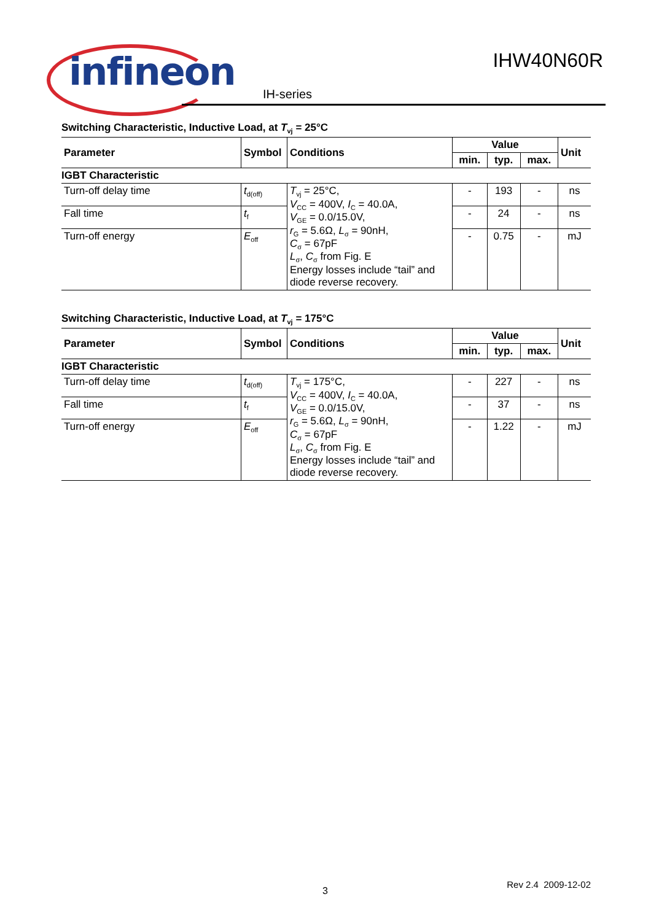infineon
IHW40N60R
IH-series
Switching Characteristic, Inductive Load, at T<sub>vj</sub> = 25°C
| Parameter | Symbol | Conditions | Value | | | Unit |
| --- | --- | --- | --- | --- | --- | --- |
| | | | min. | typ. | max. | |
| IGBT Characteristic | | | | | | |
| Turn-off delay time | t<sub>d(off)</sub> | T<sub>vj</sub> = 25°C, V<sub>CC</sub> = 400V, I<sub>C</sub> = 40.0A, V<sub>GE</sub> = 0.0/15.0V, r<sub>G</sub> = 5.6Ω, L<sub>σ</sub> = 90nH, C<sub>σ</sub> = 67pF L<sub>σ</sub>, C<sub>σ</sub> from Fig. E Energy losses include “tail” and diode reverse recovery. | - | 193 | - | ns |
| Fall time | t<sub>f</sub> | | - | 24 | - | ns |
| Turn-off energy | E<sub>off</sub> | | - | 0.75 | - | mJ |
Switching Characteristic, Inductive Load, at T<sub>vj</sub> = 175°C
| Parameter | Symbol | Conditions | Value | | | Unit |
| --- | --- | --- | --- | --- | --- | --- |
| | | | min. | typ. | max. | |
| IGBT Characteristic | | | | | | |
| Turn-off delay time | t<sub>d(off)</sub> | T<sub>vj</sub> = 175°C, V<sub>CC</sub> = 400V, I<sub>C</sub> = 40.0A, V<sub>GE</sub> = 0.0/15.0V, r<sub>G</sub> = 5.6Ω, L<sub>σ</sub> = 90nH, C<sub>σ</sub> = 67pF L<sub>σ</sub>, C<sub>σ</sub> from Fig. E Energy losses include “tail” and diode reverse recovery. | - | 227 | - | ns |
| Fall time | t<sub>f</sub> | | - | 37 | - | ns |
| Turn-off energy | E<sub>off</sub> | | - | 1.22 | - | mJ |
3
Rev 2.4 2009-12-02